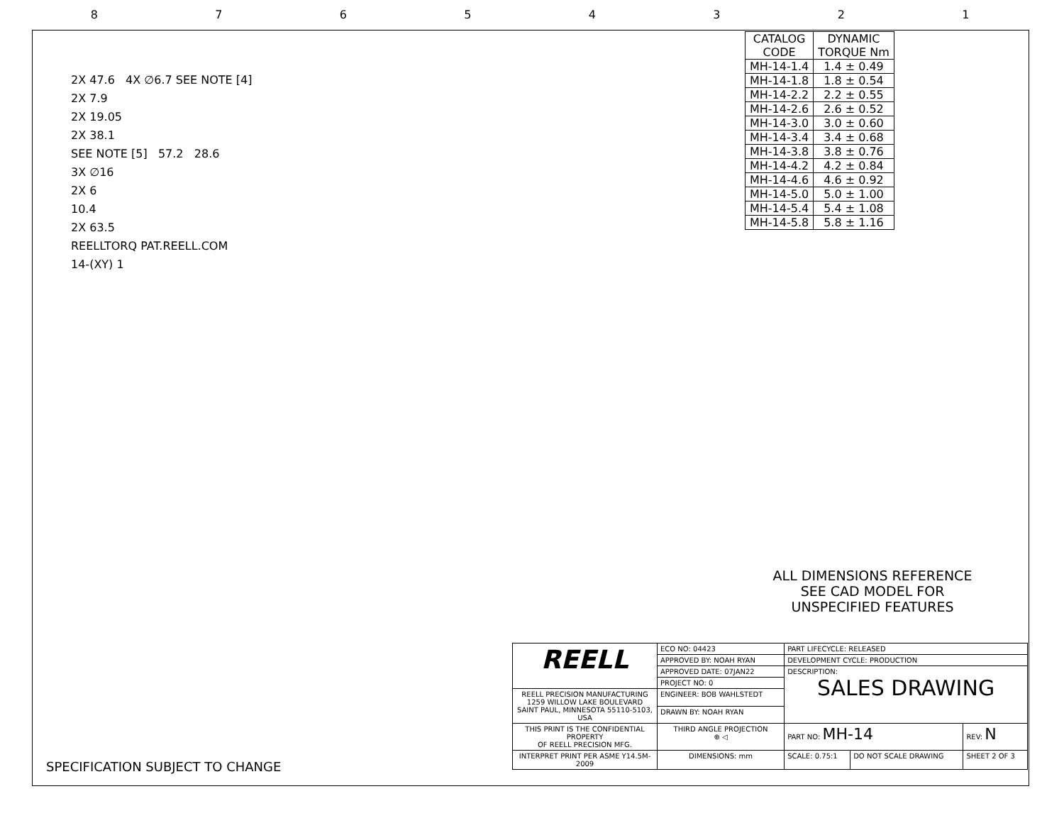87654321
2X 47.6 4X ∅6.7 SEE NOTE [4]
2X 7.9
2X 19.05
2X 38.1
SEE NOTE [5] 57.2 28.6
3X ∅16
2X 6
10.4
2X 63.5
REELLTORQ PAT.REELL.COM
14-(XY) 1
ALL DIMENSIONS REFERENCE
SEE CAD MODEL FOR
UNSPECIFIED FEATURES
SPECIFICATION SUBJECT TO CHANGE
| REELL | ECO NO: 04423 | PART LIFECYCLE: RELEASED | | |
| | APPROVED BY: NOAH RYAN | DEVELOPMENT CYCLE: PRODUCTION | | |
| | APPROVED DATE: 07JAN22 | DESCRIPTION: SALES DRAWING | | |
| | PROJECT NO: 0 | | | |
| REELL PRECISION MANUFACTURING 1259 WILLOW LAKE BOULEVARD SAINT PAUL, MINNESOTA 55110-5103, USA | ENGINEER: BOB WAHLSTEDT | | | |
| | DRAWN BY: NOAH RYAN | | | |
| THIS PRINT IS THE CONFIDENTIAL PROPERTY OF REELL PRECISION MFG. | THIRD ANGLE PROJECTION ⊕ ◁ | PART NO: MH-14 | | REV: N |
| INTERPRET PRINT PER ASME Y14.5M-2009 | DIMENSIONS: mm | SCALE: 0.75:1 | DO NOT SCALE DRAWING | SHEET 2 OF 3 |
| CATALOG CODE | DYNAMIC TORQUE Nm |
| --- | --- |
| MH-14-1.4 | 1.4 ± 0.49 |
| MH-14-1.8 | 1.8 ± 0.54 |
| MH-14-2.2 | 2.2 ± 0.55 |
| MH-14-2.6 | 2.6 ± 0.52 |
| MH-14-3.0 | 3.0 ± 0.60 |
| MH-14-3.4 | 3.4 ± 0.68 |
| MH-14-3.8 | 3.8 ± 0.76 |
| MH-14-4.2 | 4.2 ± 0.84 |
| MH-14-4.6 | 4.6 ± 0.92 |
| MH-14-5.0 | 5.0 ± 1.00 |
| MH-14-5.4 | 5.4 ± 1.08 |
| MH-14-5.8 | 5.8 ± 1.16 |